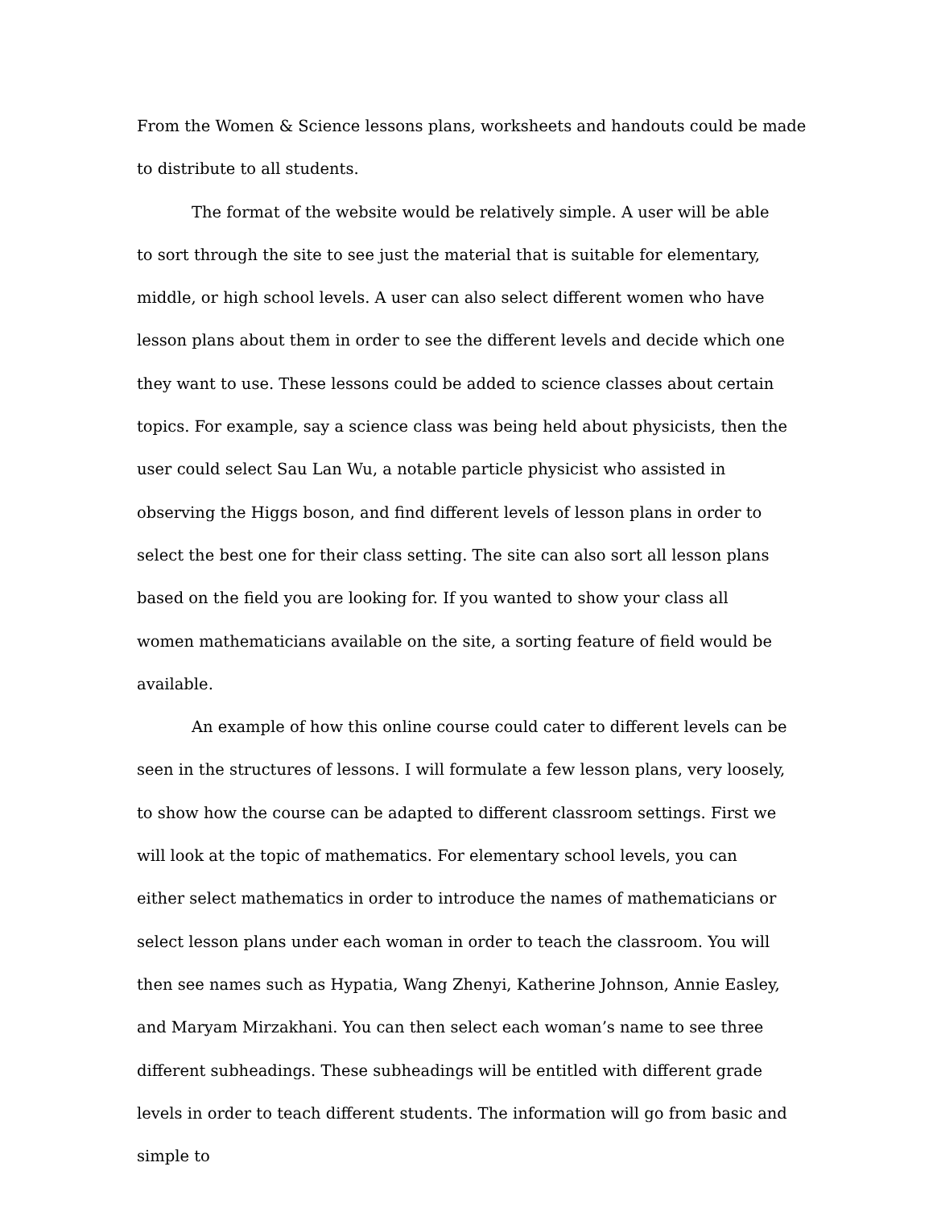From the Women & Science lessons plans, worksheets and handouts could be made
to distribute to all students.
The format of the website would be relatively simple. A user will be able to sort through the site to see just the material that is suitable for elementary, middle, or high school levels. A user can also select different women who have lesson plans about them in order to see the different levels and decide which one they want to use. These lessons could be added to science classes about certain topics. For example, say a science class was being held about physicists, then the user could select Sau Lan Wu, a notable particle physicist who assisted in observing the Higgs boson, and find different levels of lesson plans in order to select the best one for their class setting. The site can also sort all lesson plans based on the field you are looking for. If you wanted to show your class all women mathematicians available on the site, a sorting feature of field would be available.
An example of how this online course could cater to different levels can be seen in the structures of lessons. I will formulate a few lesson plans, very loosely, to show how the course can be adapted to different classroom settings. First we will look at the topic of mathematics. For elementary school levels, you can either select mathematics in order to introduce the names of mathematicians or select lesson plans under each woman in order to teach the classroom. You will then see names such as Hypatia, Wang Zhenyi, Katherine Johnson, Annie Easley, and Maryam Mirzakhani. You can then select each woman’s name to see three different subheadings. These subheadings will be entitled with different grade levels in order to teach different students. The information will go from basic and simple to